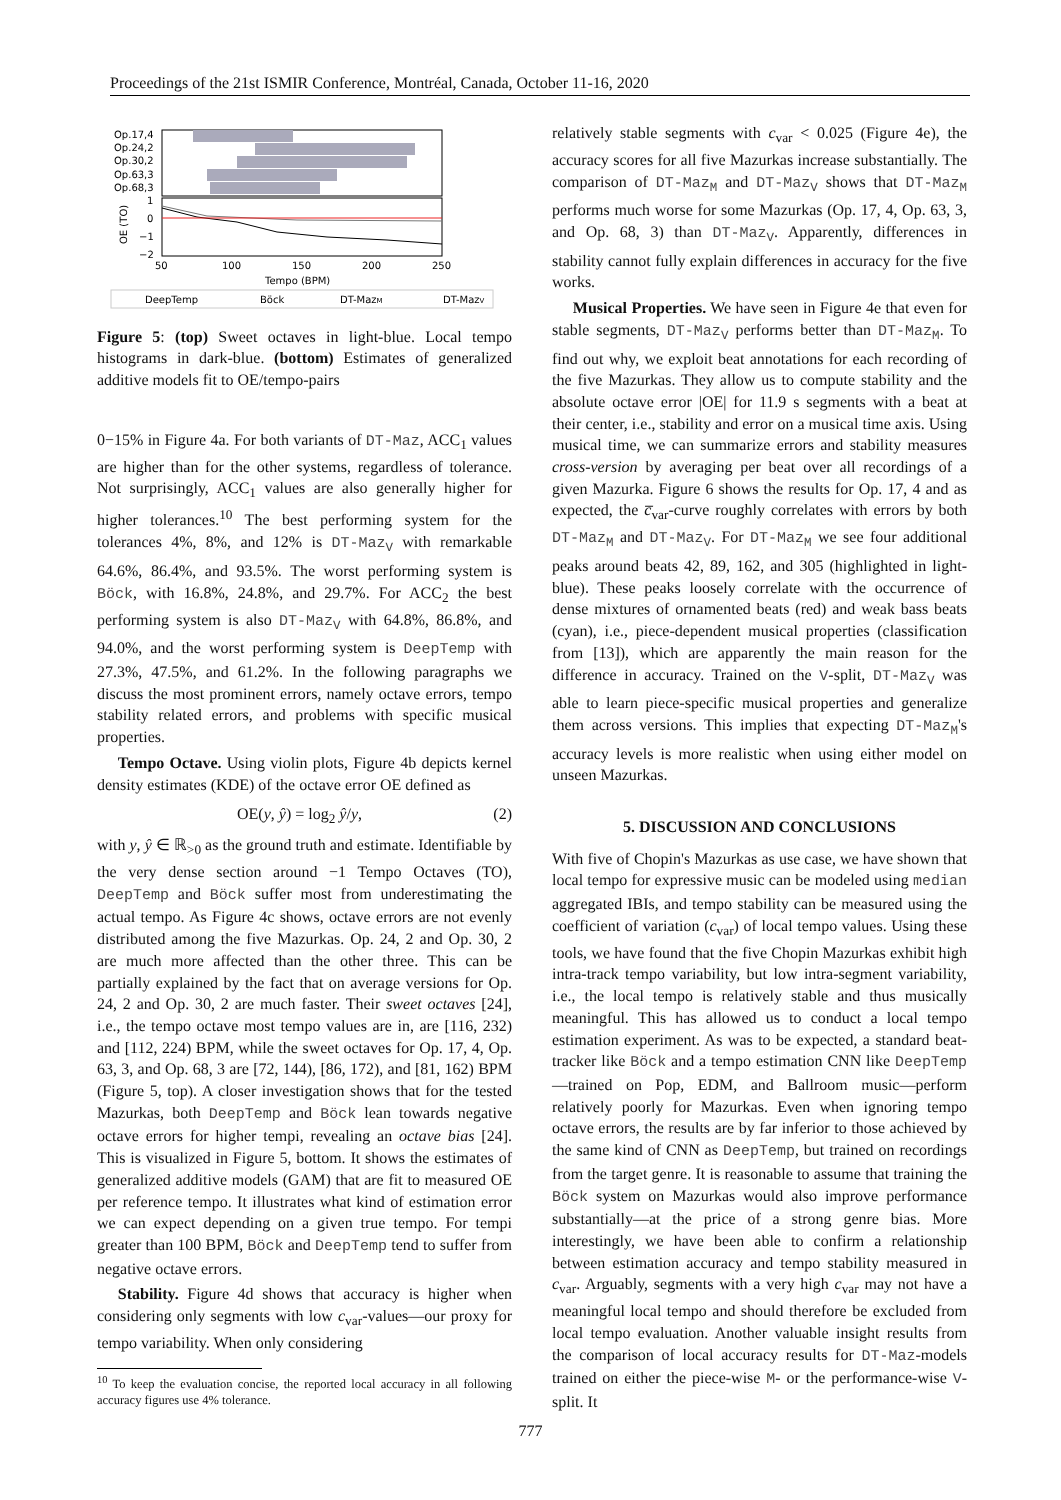Proceedings of the 21st ISMIR Conference, Montréal, Canada, October 11-16, 2020
Op.17,4
Op.24,2
Op.30,2
Op.63,3
Op.68,3
1
0
−1
−2
OE (TO)
50
100
150
200
250
Tempo (BPM)
DeepTemp
Böck
DT-MazM
DT-MazV
Figure 5: (top) Sweet octaves in light-blue. Local tempo histograms in dark-blue. (bottom) Estimates of generalized additive models fit to OE/tempo-pairs
0−15% in Figure 4a. For both variants of DT-Maz, ACC<sub>1</sub> values are higher than for the other systems, regardless of tolerance. Not surprisingly, ACC<sub>1</sub> values are also generally higher for higher tolerances.<sup>10</sup> The best performing system for the tolerances 4%, 8%, and 12% is DT-Maz<sub>V</sub> with remarkable 64.6%, 86.4%, and 93.5%. The worst performing system is Böck, with 16.8%, 24.8%, and 29.7%. For ACC<sub>2</sub> the best performing system is also DT-Maz<sub>V</sub> with 64.8%, 86.8%, and 94.0%, and the worst performing system is DeepTemp with 27.3%, 47.5%, and 61.2%. In the following paragraphs we discuss the most prominent errors, namely octave errors, tempo stability related errors, and problems with specific musical properties.
Tempo Octave. Using violin plots, Figure 4b depicts kernel density estimates (KDE) of the octave error OE defined as
OE(y, ŷ) = log<sub>2</sub> ŷ/y, (2)
with y, ŷ ∈ ℝ<sub>>0</sub> as the ground truth and estimate. Identifiable by the very dense section around −1 Tempo Octaves (TO), DeepTemp and Böck suffer most from underestimating the actual tempo. As Figure 4c shows, octave errors are not evenly distributed among the five Mazurkas. Op. 24, 2 and Op. 30, 2 are much more affected than the other three. This can be partially explained by the fact that on average versions for Op. 24, 2 and Op. 30, 2 are much faster. Their sweet octaves [24], i.e., the tempo octave most tempo values are in, are [116, 232) and [112, 224) BPM, while the sweet octaves for Op. 17, 4, Op. 63, 3, and Op. 68, 3 are [72, 144), [86, 172), and [81, 162) BPM (Figure 5, top). A closer investigation shows that for the tested Mazurkas, both DeepTemp and Böck lean towards negative octave errors for higher tempi, revealing an octave bias [24]. This is visualized in Figure 5, bottom. It shows the estimates of generalized additive models (GAM) that are fit to measured OE per reference tempo. It illustrates what kind of estimation error we can expect depending on a given true tempo. For tempi greater than 100 BPM, Böck and DeepTemp tend to suffer from negative octave errors.
Stability. Figure 4d shows that accuracy is higher when considering only segments with low c<sub>var</sub>-values—our proxy for tempo variability. When only considering
<sup>10</sup> To keep the evaluation concise, the reported local accuracy in all following accuracy figures use 4% tolerance.
relatively stable segments with c<sub>var</sub> < 0.025 (Figure 4e), the accuracy scores for all five Mazurkas increase substantially. The comparison of DT-Maz<sub>M</sub> and DT-Maz<sub>V</sub> shows that DT-Maz<sub>M</sub> performs much worse for some Mazurkas (Op. 17, 4, Op. 63, 3, and Op. 68, 3) than DT-Maz<sub>V</sub>. Apparently, differences in stability cannot fully explain differences in accuracy for the five works.
Musical Properties. We have seen in Figure 4e that even for stable segments, DT-Maz<sub>V</sub> performs better than DT-Maz<sub>M</sub>. To find out why, we exploit beat annotations for each recording of the five Mazurkas. They allow us to compute stability and the absolute octave error |OE| for 11.9 s segments with a beat at their center, i.e., stability and error on a musical time axis. Using musical time, we can summarize errors and stability measures cross-version by averaging per beat over all recordings of a given Mazurka. Figure 6 shows the results for Op. 17, 4 and as expected, the c̅<sub>var</sub>-curve roughly correlates with errors by both DT-Maz<sub>M</sub> and DT-Maz<sub>V</sub>. For DT-Maz<sub>M</sub> we see four additional peaks around beats 42, 89, 162, and 305 (highlighted in light-blue). These peaks loosely correlate with the occurrence of dense mixtures of ornamented beats (red) and weak bass beats (cyan), i.e., piece-dependent musical properties (classification from [13]), which are apparently the main reason for the difference in accuracy. Trained on the V-split, DT-Maz<sub>V</sub> was able to learn piece-specific musical properties and generalize them across versions. This implies that expecting DT-Maz<sub>M</sub>'s accuracy levels is more realistic when using either model on unseen Mazurkas.
5. DISCUSSION AND CONCLUSIONS
With five of Chopin's Mazurkas as use case, we have shown that local tempo for expressive music can be modeled using median aggregated IBIs, and tempo stability can be measured using the coefficient of variation (c<sub>var</sub>) of local tempo values. Using these tools, we have found that the five Chopin Mazurkas exhibit high intra-track tempo variability, but low intra-segment variability, i.e., the local tempo is relatively stable and thus musically meaningful. This has allowed us to conduct a local tempo estimation experiment. As was to be expected, a standard beat-tracker like Böck and a tempo estimation CNN like DeepTemp—trained on Pop, EDM, and Ballroom music—perform relatively poorly for Mazurkas. Even when ignoring tempo octave errors, the results are by far inferior to those achieved by the same kind of CNN as DeepTemp, but trained on recordings from the target genre. It is reasonable to assume that training the Böck system on Mazurkas would also improve performance substantially—at the price of a strong genre bias. More interestingly, we have been able to confirm a relationship between estimation accuracy and tempo stability measured in c<sub>var</sub>. Arguably, segments with a very high c<sub>var</sub> may not have a meaningful local tempo and should therefore be excluded from local tempo evaluation. Another valuable insight results from the comparison of local accuracy results for DT-Maz-models trained on either the piece-wise M- or the performance-wise V-split. It
777